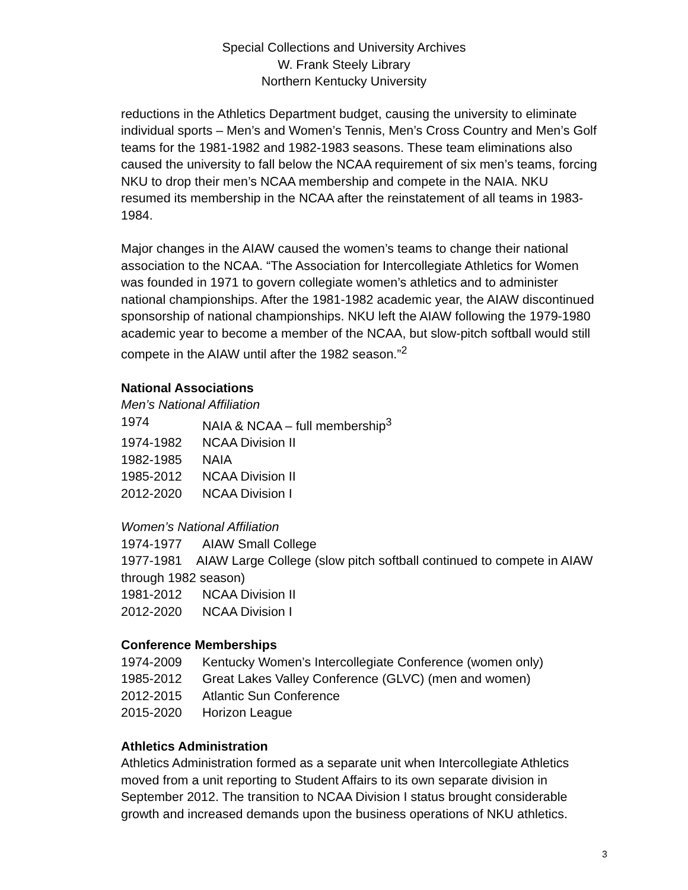Special Collections and University Archives
W. Frank Steely Library
Northern Kentucky University
reductions in the Athletics Department budget, causing the university to eliminate individual sports – Men’s and Women’s Tennis, Men’s Cross Country and Men’s Golf teams for the 1981-1982 and 1982-1983 seasons. These team eliminations also caused the university to fall below the NCAA requirement of six men’s teams, forcing NKU to drop their men’s NCAA membership and compete in the NAIA. NKU resumed its membership in the NCAA after the reinstatement of all teams in 1983-1984.
Major changes in the AIAW caused the women’s teams to change their national association to the NCAA. “The Association for Intercollegiate Athletics for Women was founded in 1971 to govern collegiate women’s athletics and to administer national championships. After the 1981-1982 academic year, the AIAW discontinued sponsorship of national championships. NKU left the AIAW following the 1979-1980 academic year to become a member of the NCAA, but slow-pitch softball would still compete in the AIAW until after the 1982 season.”<sup>2</sup>
National Associations
Men’s National Affiliation
1974 NAIA & NCAA – full membership<sup>3</sup>
1974-1982 NCAA Division II
1982-1985 NAIA
1985-2012 NCAA Division II
2012-2020 NCAA Division I
Women’s National Affiliation
1974-1977 AIAW Small College
1977-1981 AIAW Large College (slow pitch softball continued to compete in AIAW through 1982 season)
1981-2012 NCAA Division II
2012-2020 NCAA Division I
Conference Memberships
1974-2009 Kentucky Women’s Intercollegiate Conference (women only)
1985-2012 Great Lakes Valley Conference (GLVC) (men and women)
2012-2015 Atlantic Sun Conference
2015-2020 Horizon League
Athletics Administration
Athletics Administration formed as a separate unit when Intercollegiate Athletics moved from a unit reporting to Student Affairs to its own separate division in September 2012. The transition to NCAA Division I status brought considerable growth and increased demands upon the business operations of NKU athletics.
3